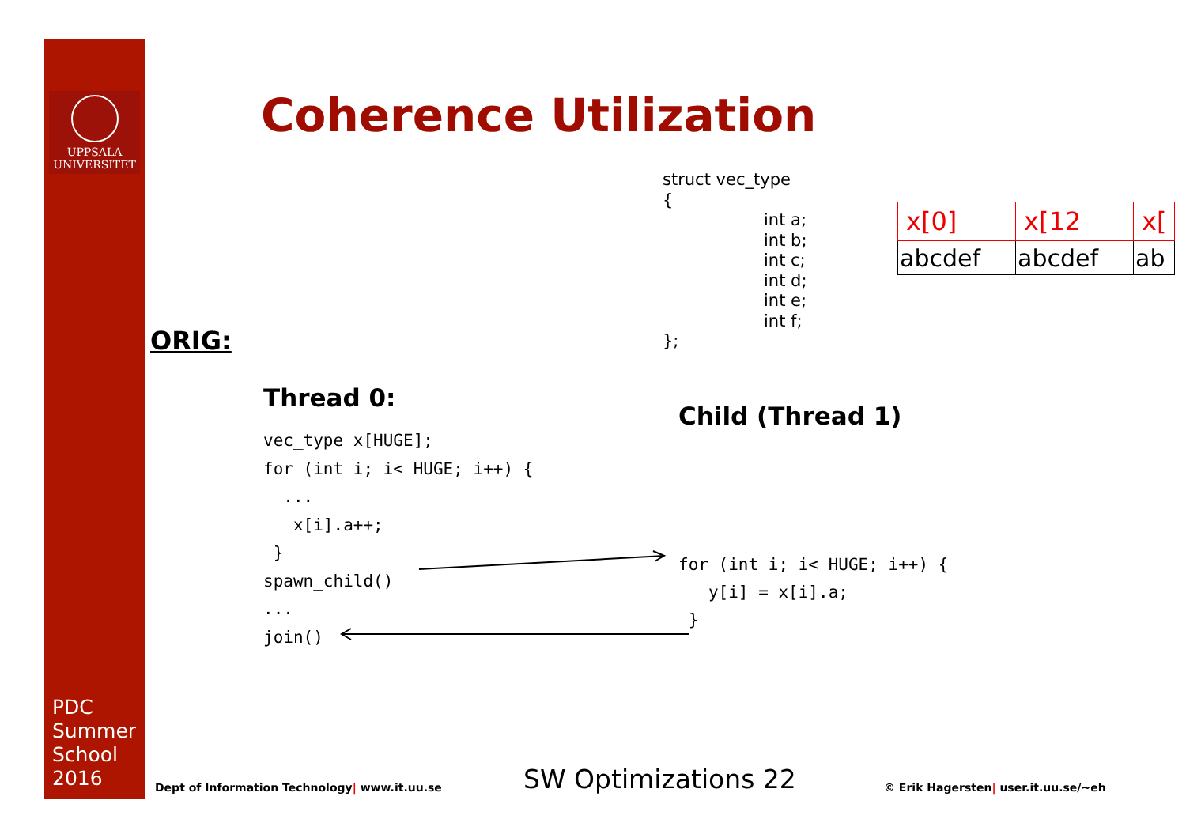UPPSALA
UNIVERSITET
Coherence Utilization
struct vec_type
{
int a;
int b;
int c;
int d;
int e;
int f;
};
| x[0] | x[12 | x[ |
| abcdef | abcdef | ab |
ORIG:
Thread 0:
Child (Thread 1)
vec_type x[HUGE];
for (int i; i< HUGE; i++) {
  ...
   x[i].a++;
 }
spawn_child()
...
join()
for (int i; i< HUGE; i++) {
   y[i] = x[i].a;
 }
PDC
Summer
School
2016
Dept of Information Technology| www.it.uu.se
SW Optimizations 22
© Erik Hagersten| user.it.uu.se/~eh